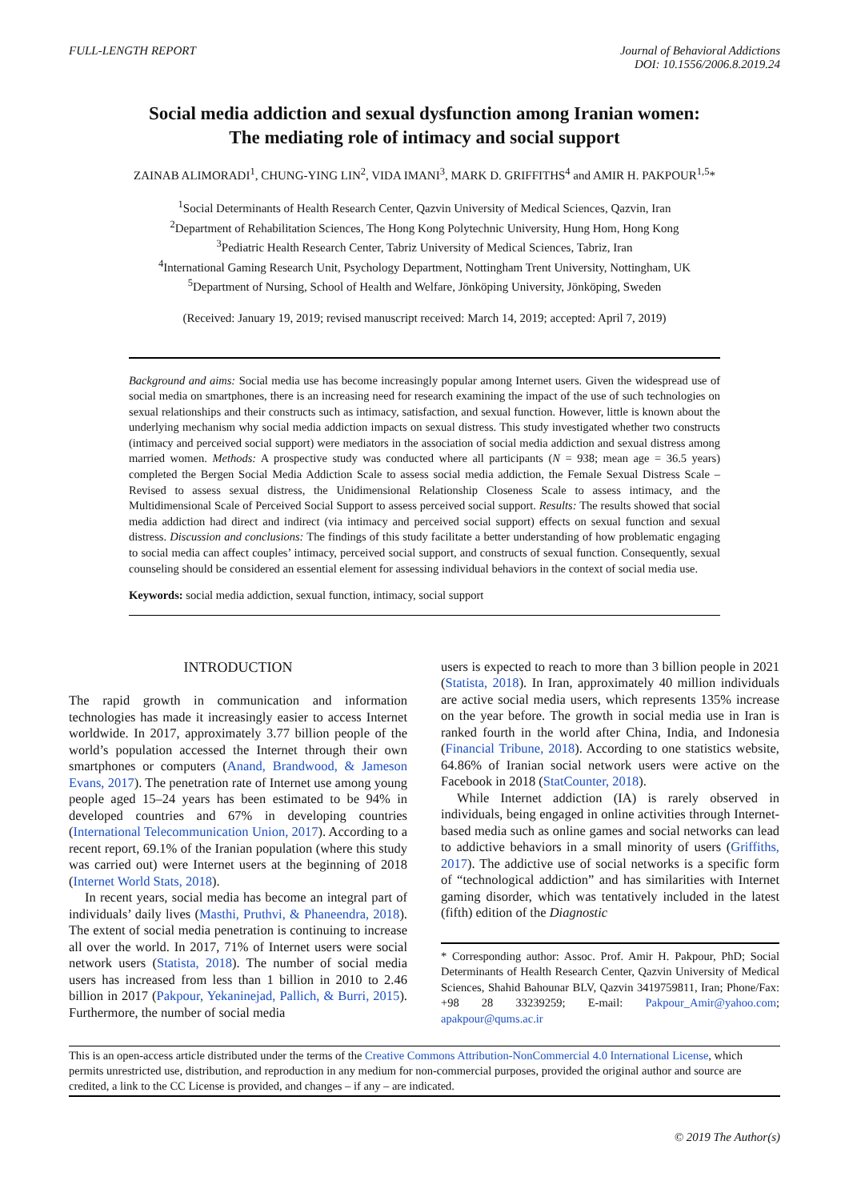FULL-LENGTH REPORT Journal of Behavioral Addictions
DOI: 10.1556/2006.8.2019.24
Social media addiction and sexual dysfunction among Iranian women:
The mediating role of intimacy and social support
ZAINAB ALIMORADI<sup>1</sup>, CHUNG-YING LIN<sup>2</sup>, VIDA IMANI<sup>3</sup>, MARK D. GRIFFITHS<sup>4</sup> and AMIR H. PAKPOUR<sup>1,5</sup>*
<sup>1</sup> Social Determinants of Health Research Center, Qazvin University of Medical Sciences, Qazvin, Iran
<sup>2</sup> Department of Rehabilitation Sciences, The Hong Kong Polytechnic University, Hung Hom, Hong Kong
<sup>3</sup> Pediatric Health Research Center, Tabriz University of Medical Sciences, Tabriz, Iran
<sup>4</sup> International Gaming Research Unit, Psychology Department, Nottingham Trent University, Nottingham, UK
<sup>5</sup> Department of Nursing, School of Health and Welfare, Jönköping University, Jönköping, Sweden
(Received: January 19, 2019; revised manuscript received: March 14, 2019; accepted: April 7, 2019)
Background and aims: Social media use has become increasingly popular among Internet users. Given the widespread use of social media on smartphones, there is an increasing need for research examining the impact of the use of such technologies on sexual relationships and their constructs such as intimacy, satisfaction, and sexual function. However, little is known about the underlying mechanism why social media addiction impacts on sexual distress. This study investigated whether two constructs (intimacy and perceived social support) were mediators in the association of social media addiction and sexual distress among married women. Methods: A prospective study was conducted where all participants (N = 938; mean age = 36.5 years) completed the Bergen Social Media Addiction Scale to assess social media addiction, the Female Sexual Distress Scale – Revised to assess sexual distress, the Unidimensional Relationship Closeness Scale to assess intimacy, and the Multidimensional Scale of Perceived Social Support to assess perceived social support. Results: The results showed that social media addiction had direct and indirect (via intimacy and perceived social support) effects on sexual function and sexual distress. Discussion and conclusions: The findings of this study facilitate a better understanding of how problematic engaging to social media can affect couples’ intimacy, perceived social support, and constructs of sexual function. Consequently, sexual counseling should be considered an essential element for assessing individual behaviors in the context of social media use.
Keywords: social media addiction, sexual function, intimacy, social support
INTRODUCTION
The rapid growth in communication and information technologies has made it increasingly easier to access Internet worldwide. In 2017, approximately 3.77 billion people of the world’s population accessed the Internet through their own smartphones or computers (Anand, Brandwood, & Jameson Evans, 2017). The penetration rate of Internet use among young people aged 15–24 years has been estimated to be 94% in developed countries and 67% in developing countries (International Telecommunication Union, 2017). According to a recent report, 69.1% of the Iranian population (where this study was carried out) were Internet users at the beginning of 2018 (Internet World Stats, 2018).
In recent years, social media has become an integral part of individuals’ daily lives (Masthi, Pruthvi, & Phaneendra, 2018). The extent of social media penetration is continuing to increase all over the world. In 2017, 71% of Internet users were social network users (Statista, 2018). The number of social media users has increased from less than 1 billion in 2010 to 2.46 billion in 2017 (Pakpour, Yekaninejad, Pallich, & Burri, 2015). Furthermore, the number of social media
users is expected to reach to more than 3 billion people in 2021 (Statista, 2018). In Iran, approximately 40 million individuals are active social media users, which represents 135% increase on the year before. The growth in social media use in Iran is ranked fourth in the world after China, India, and Indonesia (Financial Tribune, 2018). According to one statistics website, 64.86% of Iranian social network users were active on the Facebook in 2018 (StatCounter, 2018).
While Internet addiction (IA) is rarely observed in individuals, being engaged in online activities through Internet-based media such as online games and social networks can lead to addictive behaviors in a small minority of users (Griffiths, 2017). The addictive use of social networks is a specific form of “technological addiction” and has similarities with Internet gaming disorder, which was tentatively included in the latest (fifth) edition of the Diagnostic
* Corresponding author: Assoc. Prof. Amir H. Pakpour, PhD; Social Determinants of Health Research Center, Qazvin University of Medical Sciences, Shahid Bahounar BLV, Qazvin 3419759811, Iran; Phone/Fax: +98 28 33239259; E-mail: Pakpour_Amir@yahoo.com; apakpour@qums.ac.ir
This is an open-access article distributed under the terms of the Creative Commons Attribution-NonCommercial 4.0 International License, which permits unrestricted use, distribution, and reproduction in any medium for non-commercial purposes, provided the original author and source are credited, a link to the CC License is provided, and changes – if any – are indicated.
© 2019 The Author(s)